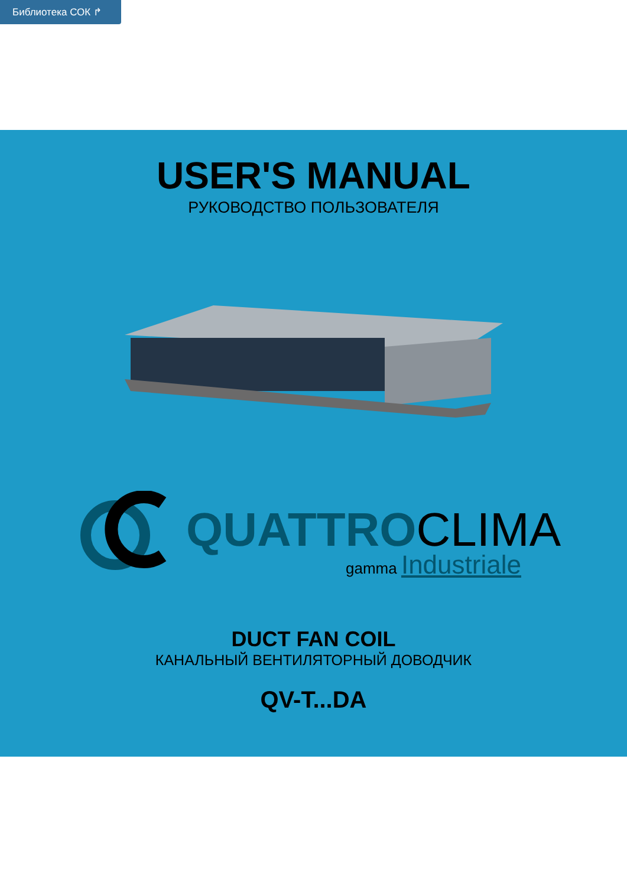Библиотека СОК ↱
USER'S MANUAL
РУКОВОДСТВО ПОЛЬЗОВАТЕЛЯ
QUATTROCLIMA gamma Industriale
DUCT FAN COIL
КАНАЛЬНЫЙ ВЕНТИЛЯТОРНЫЙ ДОВОДЧИК
QV-T...DA